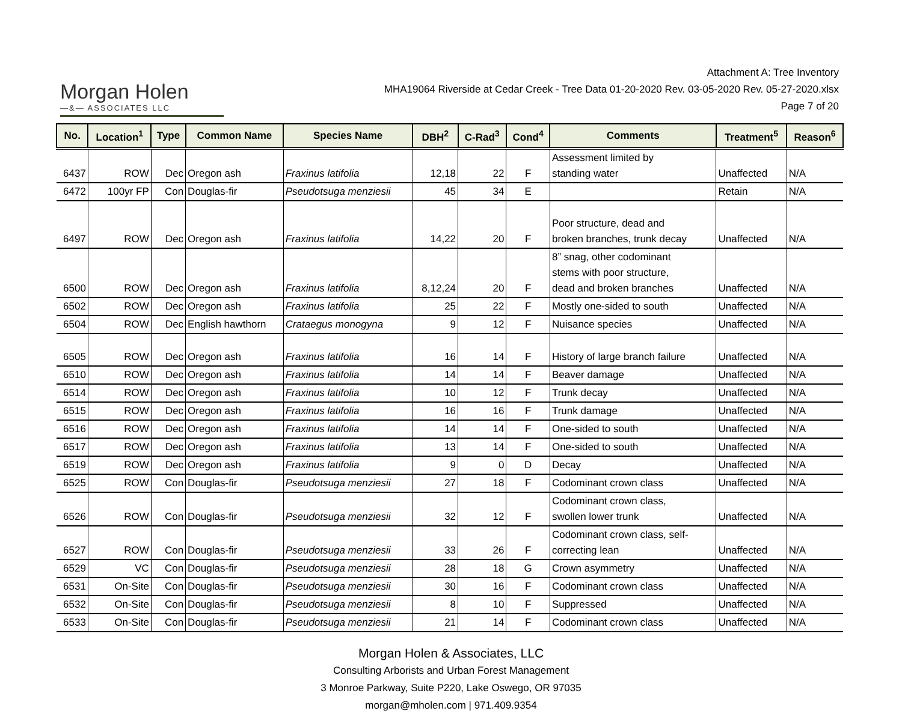Morgan Holen
—&— ASSOCIATES LLC
Attachment A: Tree Inventory
MHA19064 Riverside at Cedar Creek - Tree Data 01-20-2020 Rev. 03-05-2020 Rev. 05-27-2020.xlsx
Page 7 of 20
| No. | Location<sup>1</sup> | Type | Common Name | Species Name | DBH<sup>2</sup> | C-Rad<sup>3</sup> | Cond<sup>4</sup> | Comments | Treatment<sup>5</sup> | Reason<sup>6</sup> |
| --- | --- | --- | --- | --- | --- | --- | --- | --- | --- | --- |
| 6437 | ROW | Dec | Oregon ash | Fraxinus latifolia | 12,18 | 22 | F | Assessment limited by standing water | Unaffected | N/A |
| 6472 | 100yr FP | Con | Douglas-fir | Pseudotsuga menziesii | 45 | 34 | E | | Retain | N/A |
| 6497 | ROW | Dec | Oregon ash | Fraxinus latifolia | 14,22 | 20 | F | Poor structure, dead and broken branches, trunk decay | Unaffected | N/A |
| 6500 | ROW | Dec | Oregon ash | Fraxinus latifolia | 8,12,24 | 20 | F | 8” snag, other codominant stems with poor structure, dead and broken branches | Unaffected | N/A |
| 6502 | ROW | Dec | Oregon ash | Fraxinus latifolia | 25 | 22 | F | Mostly one-sided to south | Unaffected | N/A |
| 6504 | ROW | Dec | English hawthorn | Crataegus monogyna | 9 | 12 | F | Nuisance species | Unaffected | N/A |
| 6505 | ROW | Dec | Oregon ash | Fraxinus latifolia | 16 | 14 | F | History of large branch failure | Unaffected | N/A |
| 6510 | ROW | Dec | Oregon ash | Fraxinus latifolia | 14 | 14 | F | Beaver damage | Unaffected | N/A |
| 6514 | ROW | Dec | Oregon ash | Fraxinus latifolia | 10 | 12 | F | Trunk decay | Unaffected | N/A |
| 6515 | ROW | Dec | Oregon ash | Fraxinus latifolia | 16 | 16 | F | Trunk damage | Unaffected | N/A |
| 6516 | ROW | Dec | Oregon ash | Fraxinus latifolia | 14 | 14 | F | One-sided to south | Unaffected | N/A |
| 6517 | ROW | Dec | Oregon ash | Fraxinus latifolia | 13 | 14 | F | One-sided to south | Unaffected | N/A |
| 6519 | ROW | Dec | Oregon ash | Fraxinus latifolia | 9 | 0 | D | Decay | Unaffected | N/A |
| 6525 | ROW | Con | Douglas-fir | Pseudotsuga menziesii | 27 | 18 | F | Codominant crown class | Unaffected | N/A |
| 6526 | ROW | Con | Douglas-fir | Pseudotsuga menziesii | 32 | 12 | F | Codominant crown class, swollen lower trunk | Unaffected | N/A |
| 6527 | ROW | Con | Douglas-fir | Pseudotsuga menziesii | 33 | 26 | F | Codominant crown class, self- correcting lean | Unaffected | N/A |
| 6529 | VC | Con | Douglas-fir | Pseudotsuga menziesii | 28 | 18 | G | Crown asymmetry | Unaffected | N/A |
| 6531 | On-Site | Con | Douglas-fir | Pseudotsuga menziesii | 30 | 16 | F | Codominant crown class | Unaffected | N/A |
| 6532 | On-Site | Con | Douglas-fir | Pseudotsuga menziesii | 8 | 10 | F | Suppressed | Unaffected | N/A |
| 6533 | On-Site | Con | Douglas-fir | Pseudotsuga menziesii | 21 | 14 | F | Codominant crown class | Unaffected | N/A |
Morgan Holen & Associates, LLC
Consulting Arborists and Urban Forest Management
3 Monroe Parkway, Suite P220, Lake Oswego, OR 97035
morgan@mholen.com | 971.409.9354